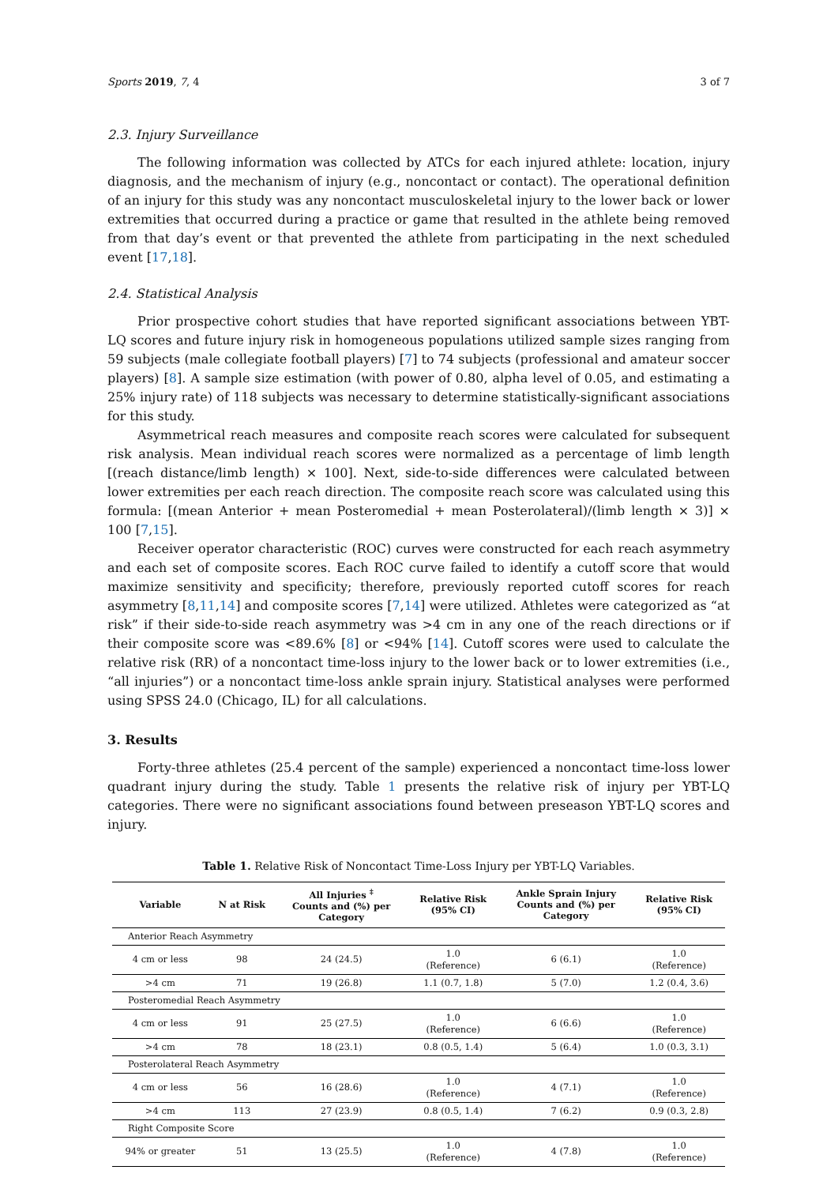Sports 2019, 7, 4 3 of 7
2.3. Injury Surveillance
The following information was collected by ATCs for each injured athlete: location, injury diagnosis, and the mechanism of injury (e.g., noncontact or contact). The operational definition of an injury for this study was any noncontact musculoskeletal injury to the lower back or lower extremities that occurred during a practice or game that resulted in the athlete being removed from that day’s event or that prevented the athlete from participating in the next scheduled event [17,18].
2.4. Statistical Analysis
Prior prospective cohort studies that have reported significant associations between YBT-LQ scores and future injury risk in homogeneous populations utilized sample sizes ranging from 59 subjects (male collegiate football players) [7] to 74 subjects (professional and amateur soccer players) [8]. A sample size estimation (with power of 0.80, alpha level of 0.05, and estimating a 25% injury rate) of 118 subjects was necessary to determine statistically-significant associations for this study.
Asymmetrical reach measures and composite reach scores were calculated for subsequent risk analysis. Mean individual reach scores were normalized as a percentage of limb length [(reach distance/limb length) × 100]. Next, side-to-side differences were calculated between lower extremities per each reach direction. The composite reach score was calculated using this formula: [(mean Anterior + mean Posteromedial + mean Posterolateral)/(limb length × 3)] × 100 [7,15].
Receiver operator characteristic (ROC) curves were constructed for each reach asymmetry and each set of composite scores. Each ROC curve failed to identify a cutoff score that would maximize sensitivity and specificity; therefore, previously reported cutoff scores for reach asymmetry [8,11,14] and composite scores [7,14] were utilized. Athletes were categorized as “at risk” if their side-to-side reach asymmetry was >4 cm in any one of the reach directions or if their composite score was <89.6% [8] or <94% [14]. Cutoff scores were used to calculate the relative risk (RR) of a noncontact time-loss injury to the lower back or to lower extremities (i.e., “all injuries”) or a noncontact time-loss ankle sprain injury. Statistical analyses were performed using SPSS 24.0 (Chicago, IL) for all calculations.
3. Results
Forty-three athletes (25.4 percent of the sample) experienced a noncontact time-loss lower quadrant injury during the study. Table 1 presents the relative risk of injury per YBT-LQ categories. There were no significant associations found between preseason YBT-LQ scores and injury.
Table 1. Relative Risk of Noncontact Time-Loss Injury per YBT-LQ Variables.
| Variable | N at Risk | All Injuries <sup>‡</sup> Counts and (%) per Category | Relative Risk (95% CI) | Ankle Sprain Injury Counts and (%) per Category | Relative Risk (95% CI) |
| --- | --- | --- | --- | --- | --- |
| Anterior Reach Asymmetry | | | | | |
| 4 cm or less | 98 | 24 (24.5) | 1.0 (Reference) | 6 (6.1) | 1.0 (Reference) |
| >4 cm | 71 | 19 (26.8) | 1.1 (0.7, 1.8) | 5 (7.0) | 1.2 (0.4, 3.6) |
| Posteromedial Reach Asymmetry | | | | | |
| 4 cm or less | 91 | 25 (27.5) | 1.0 (Reference) | 6 (6.6) | 1.0 (Reference) |
| >4 cm | 78 | 18 (23.1) | 0.8 (0.5, 1.4) | 5 (6.4) | 1.0 (0.3, 3.1) |
| Posterolateral Reach Asymmetry | | | | | |
| 4 cm or less | 56 | 16 (28.6) | 1.0 (Reference) | 4 (7.1) | 1.0 (Reference) |
| >4 cm | 113 | 27 (23.9) | 0.8 (0.5, 1.4) | 7 (6.2) | 0.9 (0.3, 2.8) |
| Right Composite Score | | | | | |
| 94% or greater | 51 | 13 (25.5) | 1.0 (Reference) | 4 (7.8) | 1.0 (Reference) |